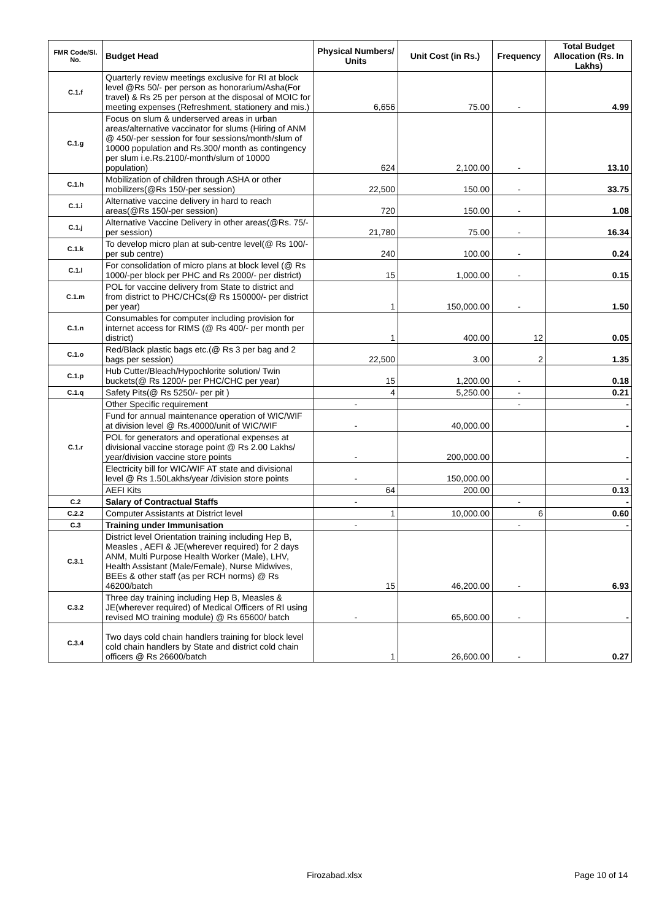| FMR Code/Sl. No. | Budget Head | Physical Numbers/ Units | Unit Cost (in Rs.) | Frequency | Total Budget Allocation (Rs. In Lakhs) |
| --- | --- | --- | --- | --- | --- |
| C.1.f | Quarterly review meetings exclusive for RI at block level @Rs 50/- per person as honorarium/Asha(For travel) & Rs 25 per person at the disposal of MOIC for meeting expenses (Refreshment, stationery and mis.) | 6,656 | 75.00 | - | 4.99 |
| C.1.g | Focus on slum & underserved areas in urban areas/alternative vaccinator for slums (Hiring of ANM @ 450/-per session for four sessions/month/slum of 10000 population and Rs.300/ month as contingency per slum i.e.Rs.2100/-month/slum of 10000 population) | 624 | 2,100.00 | - | 13.10 |
| C.1.h | Mobilization of children through ASHA or other mobilizers(@Rs 150/-per session) | 22,500 | 150.00 | - | 33.75 |
| C.1.i | Alternative vaccine delivery in hard to reach areas(@Rs 150/-per session) | 720 | 150.00 | - | 1.08 |
| C.1.j | Alternative Vaccine Delivery in other areas(@Rs. 75/- per session) | 21,780 | 75.00 | - | 16.34 |
| C.1.k | To develop micro plan at sub-centre level(@ Rs 100/- per sub centre) | 240 | 100.00 | - | 0.24 |
| C.1.l | For consolidation of micro plans at block level (@ Rs 1000/-per block per PHC and Rs 2000/- per district) | 15 | 1,000.00 | - | 0.15 |
| C.1.m | POL for vaccine delivery from State to district and from district to PHC/CHCs(@ Rs 150000/- per district per year) | 1 | 150,000.00 | - | 1.50 |
| C.1.n | Consumables for computer including provision for internet access for RIMS (@ Rs 400/- per month per district) | 1 | 400.00 | 12 | 0.05 |
| C.1.o | Red/Black plastic bags etc.(@ Rs 3 per bag and 2 bags per session) | 22,500 | 3.00 | 2 | 1.35 |
| C.1.p | Hub Cutter/Bleach/Hypochlorite solution/ Twin buckets(@ Rs 1200/- per PHC/CHC per year) | 15 | 1,200.00 | - | 0.18 |
| C.1.q | Safety Pits(@ Rs 5250/- per pit ) | 4 | 5,250.00 | - | 0.21 |
| C.1.r | Other Specific requirement | - | | - | - |
| | Fund for annual maintenance operation of WIC/WIF at division level @ Rs.40000/unit of WIC/WIF | - | 40,000.00 | | - |
| | POL for generators and operational expenses at divisional vaccine storage point @ Rs 2.00 Lakhs/ year/division vaccine store points | - | 200,000.00 | | - |
| | Electricity bill for WIC/WIF AT state and divisional level @ Rs 1.50Lakhs/year /division store points | - | 150,000.00 | | - |
| | AEFI Kits | 64 | 200.00 | | 0.13 |
| C.2 | Salary of Contractual Staffs | - | | - | - |
| C.2.2 | Computer Assistants at District level | 1 | 10,000.00 | 6 | 0.60 |
| C.3 | Training under Immunisation | - | | - | - |
| C.3.1 | District level Orientation training including Hep B, Measles , AEFI & JE(wherever required) for 2 days ANM, Multi Purpose Health Worker (Male), LHV, Health Assistant (Male/Female), Nurse Midwives, BEEs & other staff (as per RCH norms) @ Rs 46200/batch | 15 | 46,200.00 | - | 6.93 |
| C.3.2 | Three day training including Hep B, Measles & JE(wherever required) of Medical Officers of RI using revised MO training module) @ Rs 65600/ batch | - | 65,600.00 | - | - |
| C.3.4 | Two days cold chain handlers training for block level cold chain handlers by State and district cold chain officers @ Rs 26600/batch | 1 | 26,600.00 | - | 0.27 |
Firozabad.xlsx Page 10 of 14